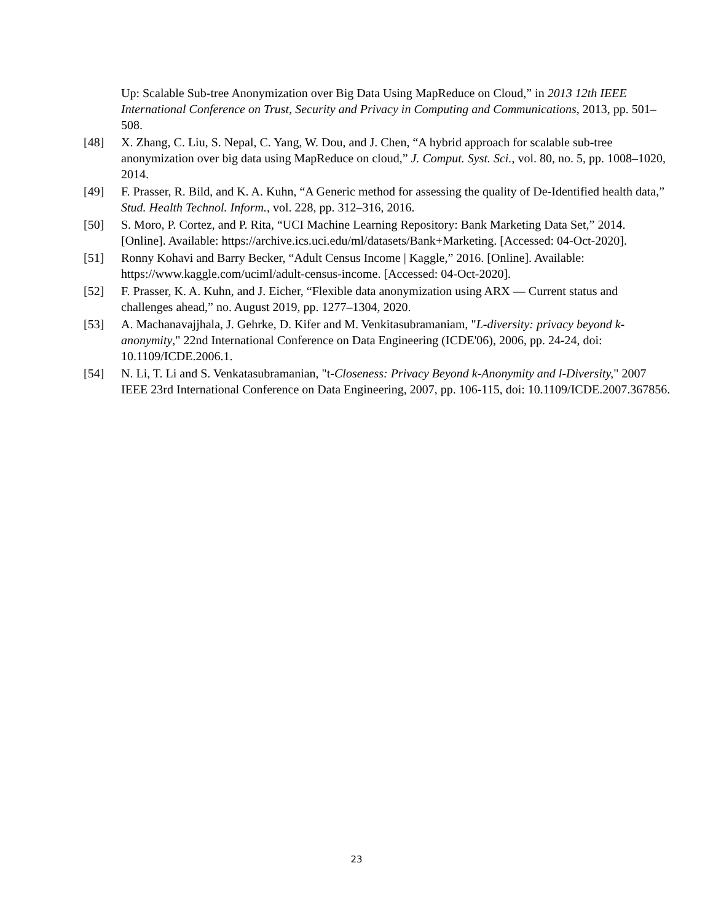Up: Scalable Sub-tree Anonymization over Big Data Using MapReduce on Cloud,” in 2013 12th IEEE International Conference on Trust, Security and Privacy in Computing and Communications, 2013, pp. 501–508.
[48] X. Zhang, C. Liu, S. Nepal, C. Yang, W. Dou, and J. Chen, “A hybrid approach for scalable sub-tree anonymization over big data using MapReduce on cloud,” J. Comput. Syst. Sci., vol. 80, no. 5, pp. 1008–1020, 2014.
[49] F. Prasser, R. Bild, and K. A. Kuhn, “A Generic method for assessing the quality of De-Identified health data,” Stud. Health Technol. Inform., vol. 228, pp. 312–316, 2016.
[50] S. Moro, P. Cortez, and P. Rita, “UCI Machine Learning Repository: Bank Marketing Data Set,” 2014. [Online]. Available: https://archive.ics.uci.edu/ml/datasets/Bank+Marketing. [Accessed: 04-Oct-2020].
[51] Ronny Kohavi and Barry Becker, “Adult Census Income | Kaggle,” 2016. [Online]. Available: https://www.kaggle.com/uciml/adult-census-income. [Accessed: 04-Oct-2020].
[52] F. Prasser, K. A. Kuhn, and J. Eicher, “Flexible data anonymization using ARX — Current status and challenges ahead,” no. August 2019, pp. 1277–1304, 2020.
[53] A. Machanavajjhala, J. Gehrke, D. Kifer and M. Venkitasubramaniam, "L-diversity: privacy beyond k-anonymity," 22nd International Conference on Data Engineering (ICDE'06), 2006, pp. 24-24, doi: 10.1109/ICDE.2006.1.
[54] N. Li, T. Li and S. Venkatasubramanian, "t-Closeness: Privacy Beyond k-Anonymity and l-Diversity," 2007 IEEE 23rd International Conference on Data Engineering, 2007, pp. 106-115, doi: 10.1109/ICDE.2007.367856.
23